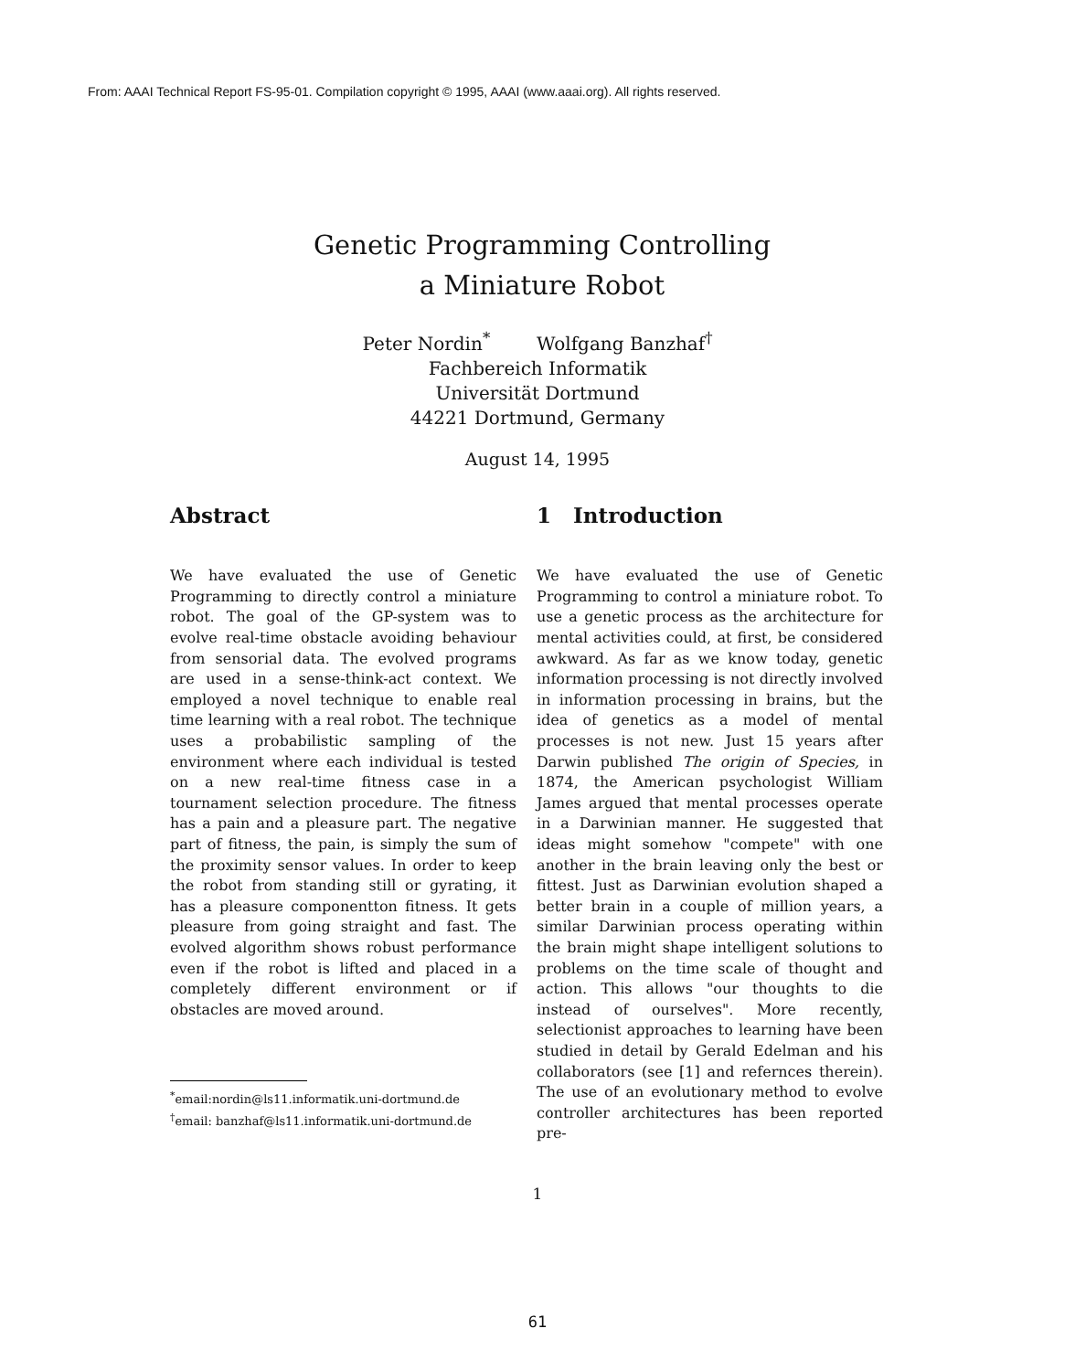From: AAAI Technical Report FS-95-01. Compilation copyright © 1995, AAAI (www.aaai.org). All rights reserved.
Genetic Programming Controlling
a Miniature Robot
Peter Nordin<sup>*</sup> Wolfgang Banzhaf<sup>†</sup>
Fachbereich Informatik
Universität Dortmund
44221 Dortmund, Germany
August 14, 1995
Abstract
We have evaluated the use of Genetic Programming to directly control a miniature robot. The goal of the GP-system was to evolve real-time obstacle avoiding behaviour from sensorial data. The evolved programs are used in a sense-think-act context. We employed a novel technique to enable real time learning with a real robot. The technique uses a probabilistic sampling of the environment where each individual is tested on a new real-time fitness case in a tournament selection procedure. The fitness has a pain and a pleasure part. The negative part of fitness, the pain, is simply the sum of the proximity sensor values. In order to keep the robot from standing still or gyrating, it has a pleasure componentton fitness. It gets pleasure from going straight and fast. The evolved algorithm shows robust performance even if the robot is lifted and placed in a completely different environment or if obstacles are moved around.
<sup>*</sup> email:nordin@ls11.informatik.uni-dortmund.de
<sup>†</sup> email: banzhaf@ls11.informatik.uni-dortmund.de
1 Introduction
We have evaluated the use of Genetic Programming to control a miniature robot. To use a genetic process as the architecture for mental activities could, at first, be considered awkward. As far as we know today, genetic information processing is not directly involved in information processing in brains, but the idea of genetics as a model of mental processes is not new. Just 15 years after Darwin published The origin of Species, in 1874, the American psychologist William James argued that mental processes operate in a Darwinian manner. He suggested that ideas might somehow "compete" with one another in the brain leaving only the best or fittest. Just as Darwinian evolution shaped a better brain in a couple of million years, a similar Darwinian process operating within the brain might shape intelligent solutions to problems on the time scale of thought and action. This allows "our thoughts to die instead of ourselves". More recently, selectionist approaches to learning have been studied in detail by Gerald Edelman and his collaborators (see [1] and refernces therein). The use of an evolutionary method to evolve controller architectures has been reported pre-
1
61